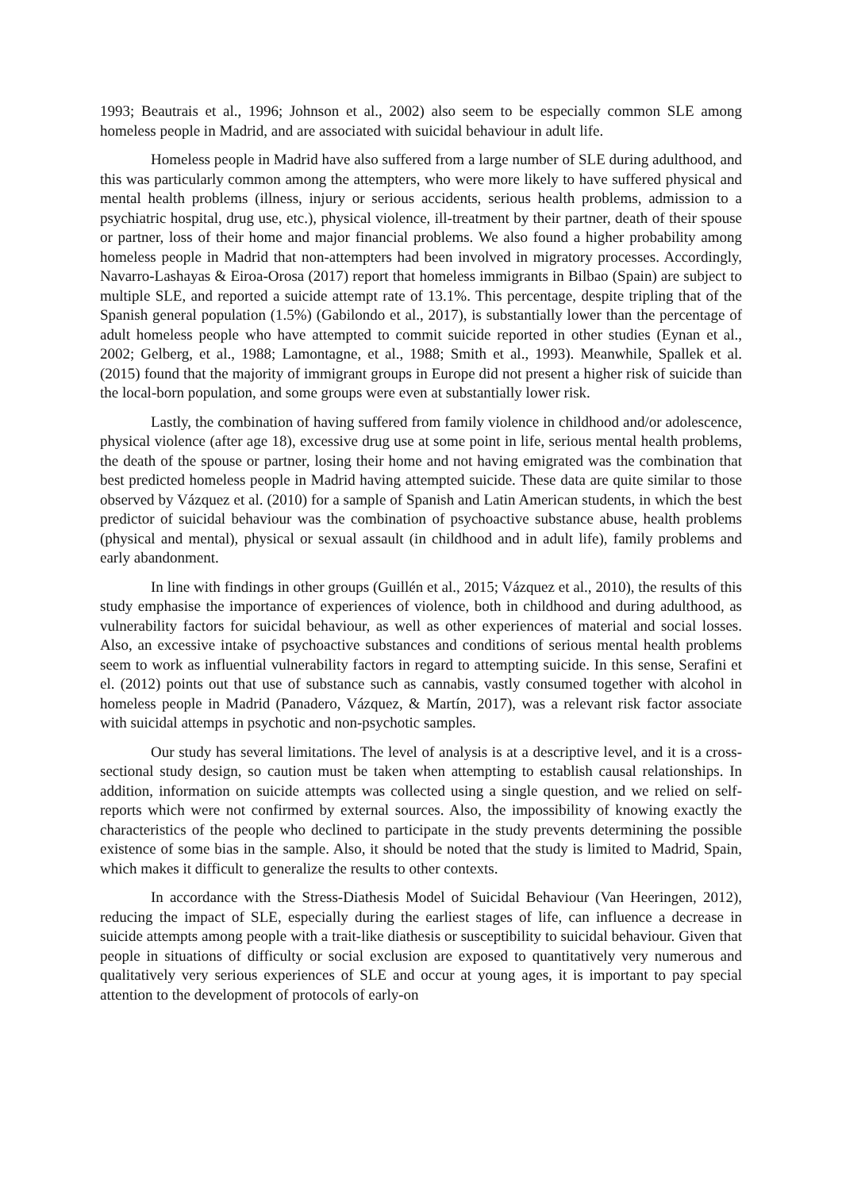1993; Beautrais et al., 1996; Johnson et al., 2002) also seem to be especially common SLE among homeless people in Madrid, and are associated with suicidal behaviour in adult life.
Homeless people in Madrid have also suffered from a large number of SLE during adulthood, and this was particularly common among the attempters, who were more likely to have suffered physical and mental health problems (illness, injury or serious accidents, serious health problems, admission to a psychiatric hospital, drug use, etc.), physical violence, ill-treatment by their partner, death of their spouse or partner, loss of their home and major financial problems. We also found a higher probability among homeless people in Madrid that non-attempters had been involved in migratory processes. Accordingly, Navarro-Lashayas & Eiroa-Orosa (2017) report that homeless immigrants in Bilbao (Spain) are subject to multiple SLE, and reported a suicide attempt rate of 13.1%. This percentage, despite tripling that of the Spanish general population (1.5%) (Gabilondo et al., 2017), is substantially lower than the percentage of adult homeless people who have attempted to commit suicide reported in other studies (Eynan et al., 2002; Gelberg, et al., 1988; Lamontagne, et al., 1988; Smith et al., 1993). Meanwhile, Spallek et al. (2015) found that the majority of immigrant groups in Europe did not present a higher risk of suicide than the local-born population, and some groups were even at substantially lower risk.
Lastly, the combination of having suffered from family violence in childhood and/or adolescence, physical violence (after age 18), excessive drug use at some point in life, serious mental health problems, the death of the spouse or partner, losing their home and not having emigrated was the combination that best predicted homeless people in Madrid having attempted suicide. These data are quite similar to those observed by Vázquez et al. (2010) for a sample of Spanish and Latin American students, in which the best predictor of suicidal behaviour was the combination of psychoactive substance abuse, health problems (physical and mental), physical or sexual assault (in childhood and in adult life), family problems and early abandonment.
In line with findings in other groups (Guillén et al., 2015; Vázquez et al., 2010), the results of this study emphasise the importance of experiences of violence, both in childhood and during adulthood, as vulnerability factors for suicidal behaviour, as well as other experiences of material and social losses. Also, an excessive intake of psychoactive substances and conditions of serious mental health problems seem to work as influential vulnerability factors in regard to attempting suicide. In this sense, Serafini et el. (2012) points out that use of substance such as cannabis, vastly consumed together with alcohol in homeless people in Madrid (Panadero, Vázquez, & Martín, 2017), was a relevant risk factor associate with suicidal attemps in psychotic and non-psychotic samples.
Our study has several limitations. The level of analysis is at a descriptive level, and it is a cross-sectional study design, so caution must be taken when attempting to establish causal relationships. In addition, information on suicide attempts was collected using a single question, and we relied on self-reports which were not confirmed by external sources. Also, the impossibility of knowing exactly the characteristics of the people who declined to participate in the study prevents determining the possible existence of some bias in the sample. Also, it should be noted that the study is limited to Madrid, Spain, which makes it difficult to generalize the results to other contexts.
In accordance with the Stress-Diathesis Model of Suicidal Behaviour (Van Heeringen, 2012), reducing the impact of SLE, especially during the earliest stages of life, can influence a decrease in suicide attempts among people with a trait-like diathesis or susceptibility to suicidal behaviour. Given that people in situations of difficulty or social exclusion are exposed to quantitatively very numerous and qualitatively very serious experiences of SLE and occur at young ages, it is important to pay special attention to the development of protocols of early-on